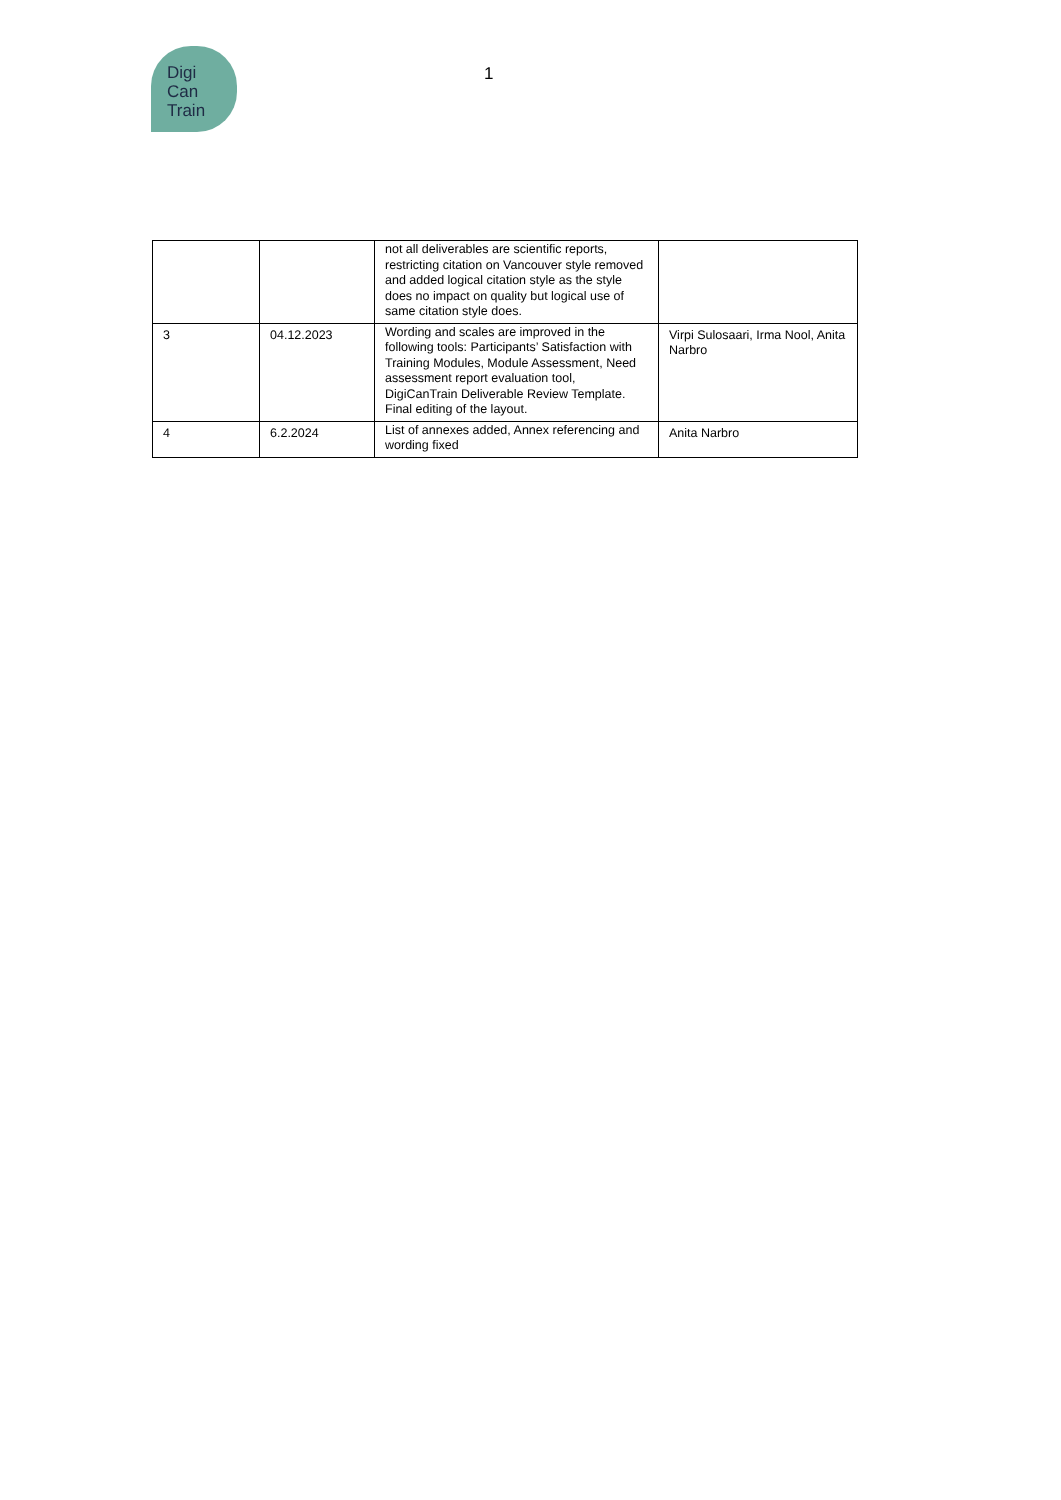Digi
Can
Train
1
| | | not all deliverables are scientific reports, restricting citation on Vancouver style removed and added logical citation style as the style does no impact on quality but logical use of same citation style does. | |
| 3 | 04.12.2023 | Wording and scales are improved in the following tools: Participants’ Satisfaction with Training Modules, Module Assessment, Need assessment report evaluation tool, DigiCanTrain Deliverable Review Template. Final editing of the layout. | Virpi Sulosaari, Irma Nool, Anita Narbro |
| 4 | 6.2.2024 | List of annexes added, Annex referencing and wording fixed | Anita Narbro |